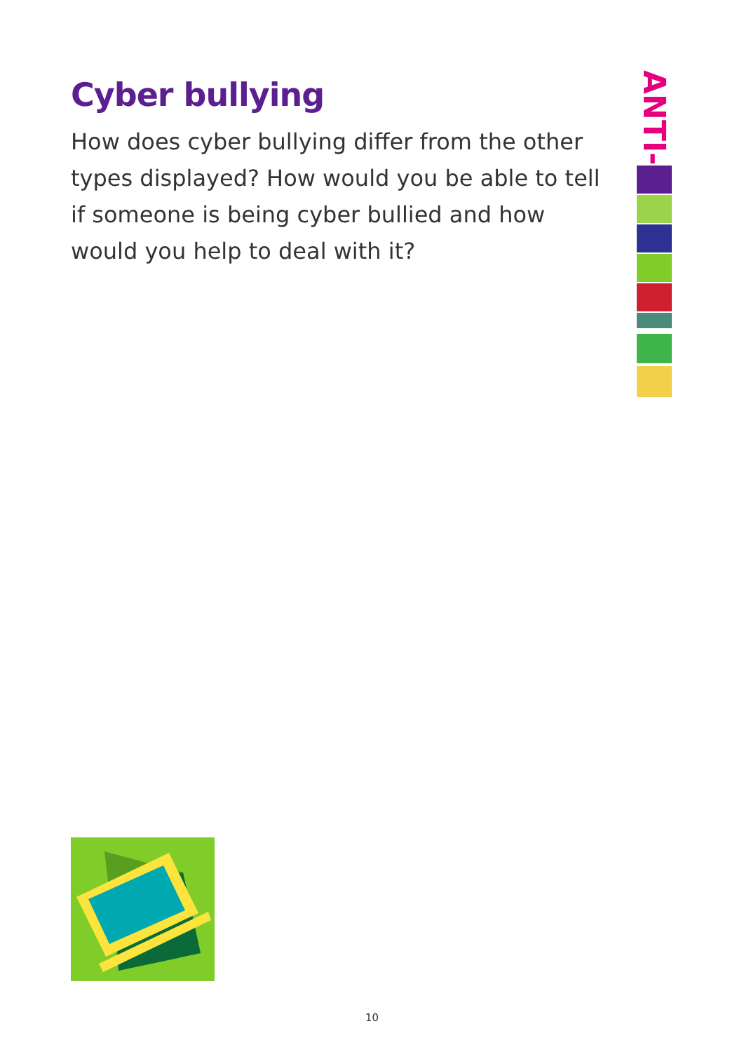Cyber bullying
How does cyber bullying differ from the other types displayed? How would you be able to tell if someone is being cyber bullied and how would you help to deal with it?
ANTI-
10